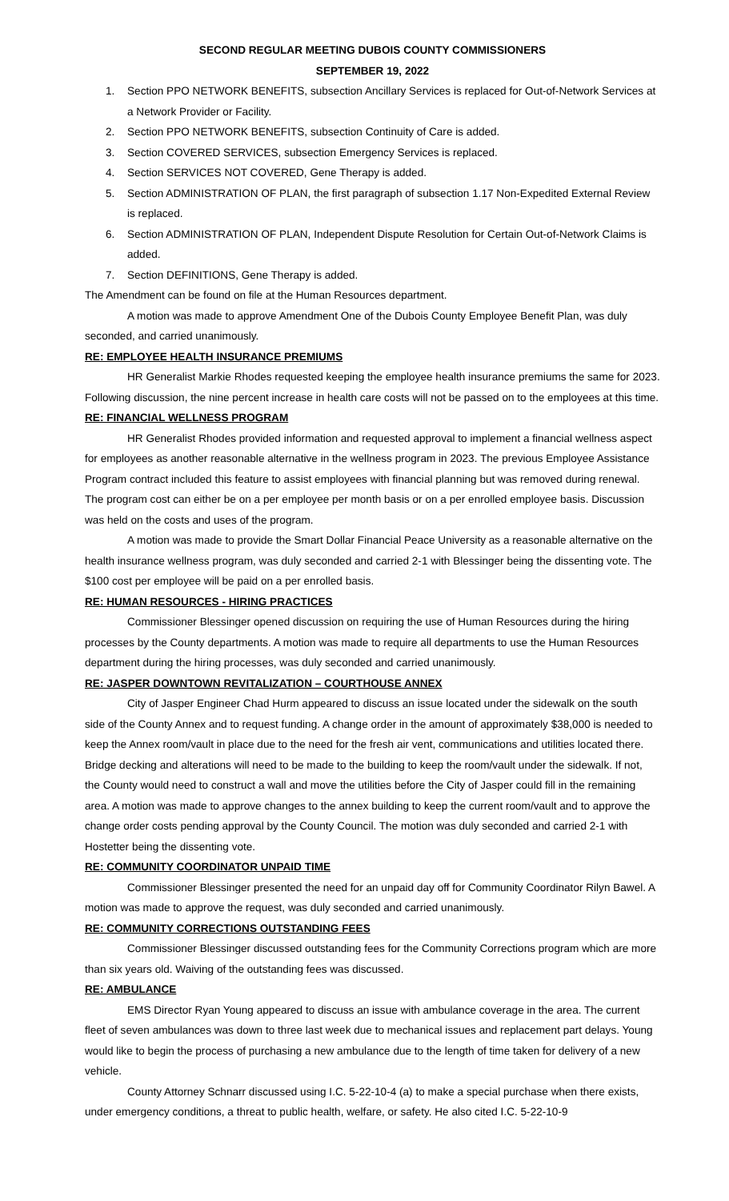SECOND REGULAR MEETING DUBOIS COUNTY COMMISSIONERS
SEPTEMBER 19, 2022
1. Section PPO NETWORK BENEFITS, subsection Ancillary Services is replaced for Out-of-Network Services at a Network Provider or Facility.
2. Section PPO NETWORK BENEFITS, subsection Continuity of Care is added.
3. Section COVERED SERVICES, subsection Emergency Services is replaced.
4. Section SERVICES NOT COVERED, Gene Therapy is added.
5. Section ADMINISTRATION OF PLAN, the first paragraph of subsection 1.17 Non-Expedited External Review is replaced.
6. Section ADMINISTRATION OF PLAN, Independent Dispute Resolution for Certain Out-of-Network Claims is added.
7. Section DEFINITIONS, Gene Therapy is added.
The Amendment can be found on file at the Human Resources department.
A motion was made to approve Amendment One of the Dubois County Employee Benefit Plan, was duly seconded, and carried unanimously.
RE: EMPLOYEE HEALTH INSURANCE PREMIUMS
HR Generalist Markie Rhodes requested keeping the employee health insurance premiums the same for 2023. Following discussion, the nine percent increase in health care costs will not be passed on to the employees at this time.
RE: FINANCIAL WELLNESS PROGRAM
HR Generalist Rhodes provided information and requested approval to implement a financial wellness aspect for employees as another reasonable alternative in the wellness program in 2023. The previous Employee Assistance Program contract included this feature to assist employees with financial planning but was removed during renewal. The program cost can either be on a per employee per month basis or on a per enrolled employee basis. Discussion was held on the costs and uses of the program.
A motion was made to provide the Smart Dollar Financial Peace University as a reasonable alternative on the health insurance wellness program, was duly seconded and carried 2-1 with Blessinger being the dissenting vote. The $100 cost per employee will be paid on a per enrolled basis.
RE: HUMAN RESOURCES - HIRING PRACTICES
Commissioner Blessinger opened discussion on requiring the use of Human Resources during the hiring processes by the County departments. A motion was made to require all departments to use the Human Resources department during the hiring processes, was duly seconded and carried unanimously.
RE: JASPER DOWNTOWN REVITALIZATION – COURTHOUSE ANNEX
City of Jasper Engineer Chad Hurm appeared to discuss an issue located under the sidewalk on the south side of the County Annex and to request funding. A change order in the amount of approximately $38,000 is needed to keep the Annex room/vault in place due to the need for the fresh air vent, communications and utilities located there. Bridge decking and alterations will need to be made to the building to keep the room/vault under the sidewalk. If not, the County would need to construct a wall and move the utilities before the City of Jasper could fill in the remaining area. A motion was made to approve changes to the annex building to keep the current room/vault and to approve the change order costs pending approval by the County Council. The motion was duly seconded and carried 2-1 with Hostetter being the dissenting vote.
RE: COMMUNITY COORDINATOR UNPAID TIME
Commissioner Blessinger presented the need for an unpaid day off for Community Coordinator Rilyn Bawel. A motion was made to approve the request, was duly seconded and carried unanimously.
RE: COMMUNITY CORRECTIONS OUTSTANDING FEES
Commissioner Blessinger discussed outstanding fees for the Community Corrections program which are more than six years old. Waiving of the outstanding fees was discussed.
RE: AMBULANCE
EMS Director Ryan Young appeared to discuss an issue with ambulance coverage in the area. The current fleet of seven ambulances was down to three last week due to mechanical issues and replacement part delays. Young would like to begin the process of purchasing a new ambulance due to the length of time taken for delivery of a new vehicle.
County Attorney Schnarr discussed using I.C. 5-22-10-4 (a) to make a special purchase when there exists, under emergency conditions, a threat to public health, welfare, or safety. He also cited I.C. 5-22-10-9